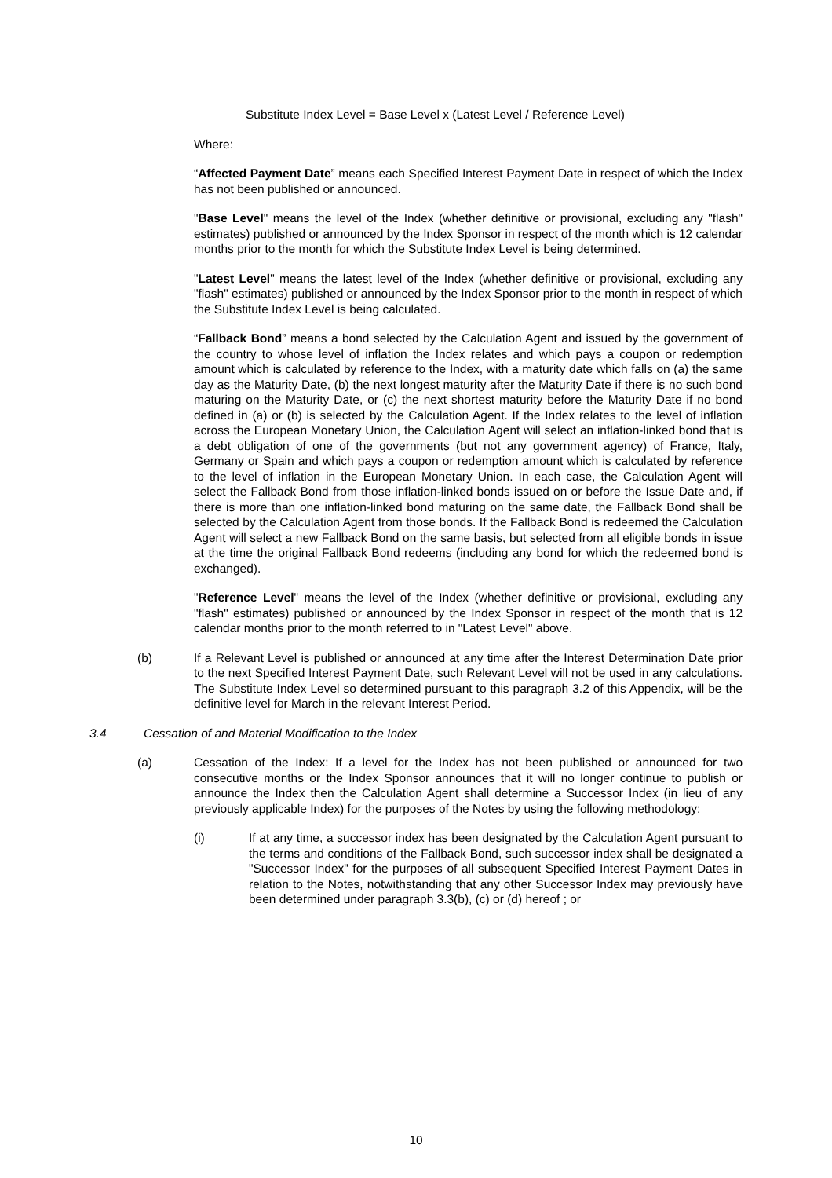Substitute Index Level = Base Level x (Latest Level / Reference Level)
Where:
“Affected Payment Date” means each Specified Interest Payment Date in respect of which the Index has not been published or announced.
"Base Level" means the level of the Index (whether definitive or provisional, excluding any "flash" estimates) published or announced by the Index Sponsor in respect of the month which is 12 calendar months prior to the month for which the Substitute Index Level is being determined.
"Latest Level" means the latest level of the Index (whether definitive or provisional, excluding any "flash" estimates) published or announced by the Index Sponsor prior to the month in respect of which the Substitute Index Level is being calculated.
“Fallback Bond” means a bond selected by the Calculation Agent and issued by the government of the country to whose level of inflation the Index relates and which pays a coupon or redemption amount which is calculated by reference to the Index, with a maturity date which falls on (a) the same day as the Maturity Date, (b) the next longest maturity after the Maturity Date if there is no such bond maturing on the Maturity Date, or (c) the next shortest maturity before the Maturity Date if no bond defined in (a) or (b) is selected by the Calculation Agent. If the Index relates to the level of inflation across the European Monetary Union, the Calculation Agent will select an inflation-linked bond that is a debt obligation of one of the governments (but not any government agency) of France, Italy, Germany or Spain and which pays a coupon or redemption amount which is calculated by reference to the level of inflation in the European Monetary Union. In each case, the Calculation Agent will select the Fallback Bond from those inflation-linked bonds issued on or before the Issue Date and, if there is more than one inflation-linked bond maturing on the same date, the Fallback Bond shall be selected by the Calculation Agent from those bonds. If the Fallback Bond is redeemed the Calculation Agent will select a new Fallback Bond on the same basis, but selected from all eligible bonds in issue at the time the original Fallback Bond redeems (including any bond for which the redeemed bond is exchanged).
"Reference Level" means the level of the Index (whether definitive or provisional, excluding any "flash" estimates) published or announced by the Index Sponsor in respect of the month that is 12 calendar months prior to the month referred to in "Latest Level" above.
(b) If a Relevant Level is published or announced at any time after the Interest Determination Date prior to the next Specified Interest Payment Date, such Relevant Level will not be used in any calculations. The Substitute Index Level so determined pursuant to this paragraph 3.2 of this Appendix, will be the definitive level for March in the relevant Interest Period.
3.4 Cessation of and Material Modification to the Index
(a) Cessation of the Index: If a level for the Index has not been published or announced for two consecutive months or the Index Sponsor announces that it will no longer continue to publish or announce the Index then the Calculation Agent shall determine a Successor Index (in lieu of any previously applicable Index) for the purposes of the Notes by using the following methodology:
(i) If at any time, a successor index has been designated by the Calculation Agent pursuant to the terms and conditions of the Fallback Bond, such successor index shall be designated a "Successor Index" for the purposes of all subsequent Specified Interest Payment Dates in relation to the Notes, notwithstanding that any other Successor Index may previously have been determined under paragraph 3.3(b), (c) or (d) hereof ; or
10